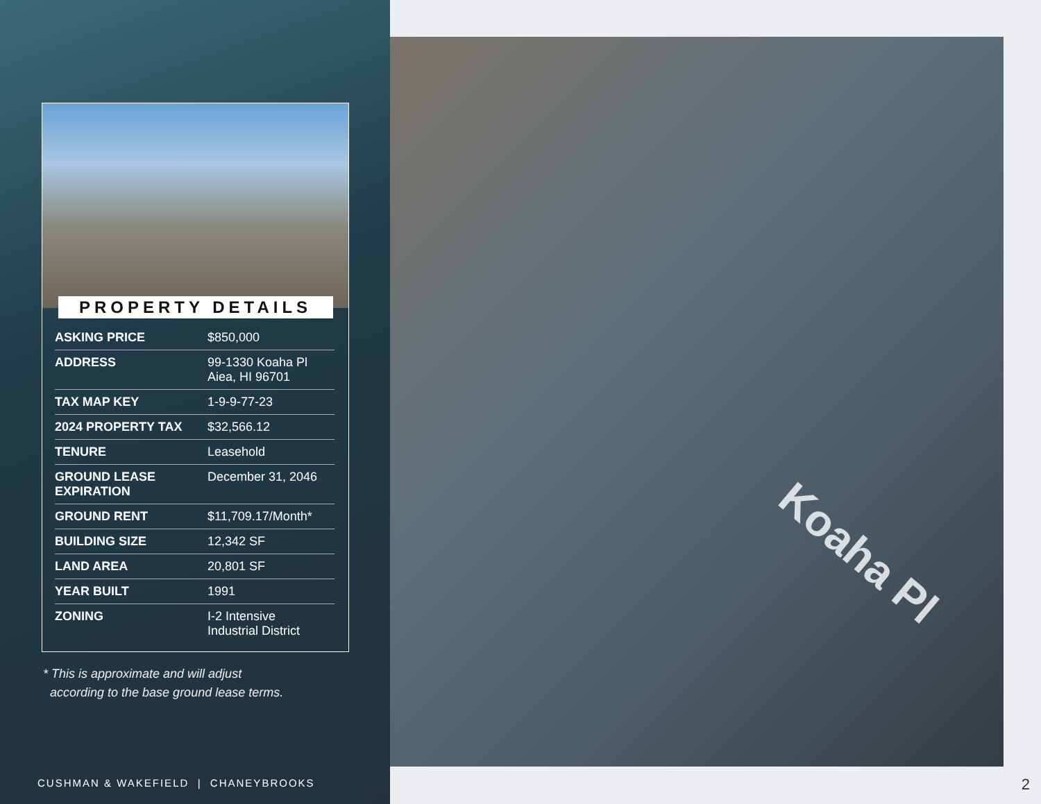Koaha Pl
PROPERTY DETAILS
| ASKING PRICE | $850,000 |
| ADDRESS | 99-1330 Koaha Pl Aiea, HI 96701 |
| TAX MAP KEY | 1-9-9-77-23 |
| 2024 PROPERTY TAX | $32,566.12 |
| TENURE | Leasehold |
| GROUND LEASE EXPIRATION | December 31, 2046 |
| GROUND RENT | $11,709.17/Month* |
| BUILDING SIZE | 12,342 SF |
| LAND AREA | 20,801 SF |
| YEAR BUILT | 1991 |
| ZONING | I-2 Intensive Industrial District |
* This is approximate and will adjust
according to the base ground lease terms.
CUSHMAN & WAKEFIELD | CHANEYBROOKS
2